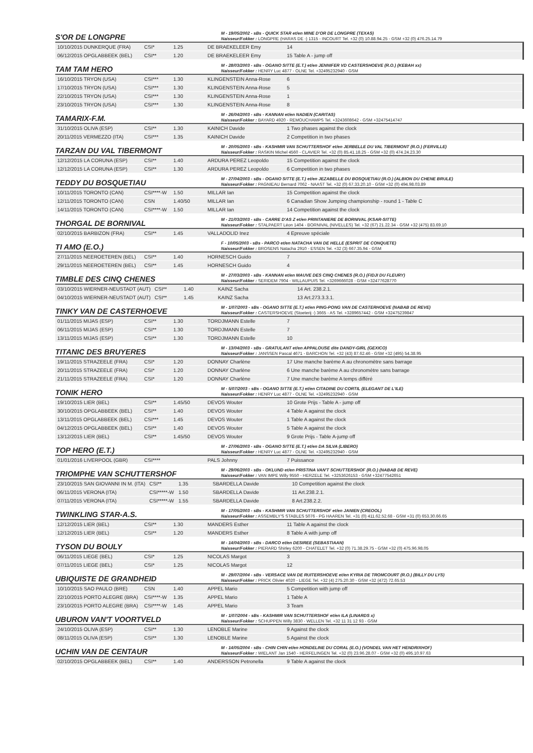S'OR DE LONGPRE
M - 19/05/2002 - sBs - QUICK STAR et/en MINE D'OR DE LONGPRE (TEXAS)
Naisseur/Fokker : LONGPRE (HARAS DE -) 1315 - INCOURT Tel. +32 (0) 10.88.94.25 - GSM +32 (0) 476.25.14.79
| 10/10/2015 DUNKERQUE (FRA) | CSI* | 1.25 | DE BRAEKELEER Emy | 14 |
| 06/12/2015 OPGLABBEEK (BEL) | CSI** | 1.20 | DE BRAEKELEER Emy | 15 Table A - jump off |
TAM TAM HERO
M - 28/03/2003 - sBs - OGANO SITTE (E.T.) et/en JENNIFER VD CASTERSHOEVE (R.O.) (KEBAH xx)
Naisseur/Fokker : HENRY Luc 4877 - OLNE Tel. +32495232940 - GSM
| 16/10/2015 TRYON (USA) | CSI*** | 1.30 | KLINGENSTEIN Anna-Rose | 6 |
| 17/10/2015 TRYON (USA) | CSI*** | 1.30 | KLINGENSTEIN Anna-Rose | 5 |
| 22/10/2015 TRYON (USA) | CSI*** | 1.30 | KLINGENSTEIN Anna-Rose | 1 |
| 23/10/2015 TRYON (USA) | CSI*** | 1.30 | KLINGENSTEIN Anna-Rose | 8 |
TAMARIX-F.M.
M - 26/04/2003 - sBs - KANNAN et/en NADIEN (CARITAS)
Naisseur/Fokker : BAYARD 4920 - REMOUCHAMPS Tel. +3243608642 - GSM +32475414747
| 31/10/2015 OLIVA (ESP) | CSI** | 1.30 | KAINICH Davide | 1 Two phases against the clock |
| 20/11/2015 VERMEZZO (ITA) | CSI*** | 1.35 | KAINICH Davide | 2 Competition in two phases |
TARZAN DU VAL TIBERMONT
M - 20/05/2003 - sBs - KASHMIR VAN SCHUTTERSHOF et/en JERBELLE DU VAL TIBERMONT (R.O.) (FERVILLE)
Naisseur/Fokker : RASKIN Michel 4560 - CLAVIER Tel. +32 (0) 85.41.18.25 - GSM +32 (0) 474.24.23.30
| 12/12/2015 LA CORUNA (ESP) | CSI** | 1.40 | ARDURA PEREZ Leopoldo | 15 Competition against the clock |
| 12/12/2015 LA CORUNA (ESP) | CSI** | 1.30 | ARDURA PEREZ Leopoldo | 6 Competition in two phases |
TEDDY DU BOSQUETIAU
M - 27/04/2003 - sBs - OGANO SITTE (E.T.) et/en JEZABELLE DU BOSQUETIAU (R.O.) (ALBION DU CHENE BRULE)
Naisseur/Fokker : PAGNIEAU Bernard 7062 - NAAST Tel. +32 (0) 67.33.20.10 - GSM +32 (0) 494.98.03.89
| 10/11/2015 TORONTO (CAN) | CSI****-W | 1.50 | MILLAR Ian | 15 Competition against the clock |
| 12/11/2015 TORONTO (CAN) | CSN | 1.40/50 | MILLAR Ian | 6 Canadian Show Jumping championship - round 1 - Table C |
| 14/11/2015 TORONTO (CAN) | CSI****-W | 1.50 | MILLAR Ian | 14 Competition against the clock |
THORGAL DE BORNIVAL
M - 21/03/2003 - sBs - CARRE D'AS Z et/en PRINTANIERE DE BORNIVAL (KSAR-SITTE)
Naisseur/Fokker : STALPAERT Léon 1404 - BORNIVAL (NIVELLES) Tel. +32 (67) 21.22.34 - GSM +32 (475) 83.69.10
| 02/10/2015 BARBIZON (FRA) | CSI** | 1.45 | VALLADOLID Inez | 4 Epreuve spéciale |
TI AMO (E.O.)
F - 10/05/2003 - sBs - PARCO et/en NATACHA VAN DE HELLE (ESPRIT DE CONQUETE)
Naisseur/Fokker : BROSENS Natacha 2910 - ESSEN Tel. +32 (3) 667.35.94 - GSM
| 27/11/2015 NEEROETEREN (BEL) | CSI** | 1.40 | HORNESCH Guido | 7 |
| 29/11/2015 NEEROETEREN (BEL) | CSI** | 1.45 | HORNESCH Guido | 4 |
TIMBLE DES CINQ CHENES
M - 27/03/2003 - sBs - KANNAN et/en MAUVE DES CINQ CHENES (R.O.) (FIDJI DU FLEURY)
Naisseur/Fokker : SERIDEM 7904 - WILLAUPUIS Tel. +3269666028 - GSM +32477628770
| 03/10/2015 WIERNER-NEUSTADT (AUT) | CSI** | 1.40 | KAINZ Sacha | 14 Art. 238.2.1. |
| 04/10/2015 WIERNER-NEUSTADT (AUT) | CSI** | 1.45 | KAINZ Sacha | 13 Art.273.3.3.1. |
TINKY VAN DE CASTERHOEVE
M - 1/07/2003 - sBs - OGANO SITTE (E.T.) et/en PING-PONG VAN DE CASTERHOEVE (NABAB DE REVE)
Naisseur/Fokker : CASTERSHOEVE (Stoeterij -) 3665 - AS Tel. +3289657442 - GSM +32475239847
| 01/11/2015 MIJAS (ESP) | CSI** | 1.30 | TORDJMANN Estelle | 7 |
| 06/11/2015 MIJAS (ESP) | CSI** | 1.30 | TORDJMANN Estelle | 7 |
| 13/11/2015 MIJAS (ESP) | CSI** | 1.30 | TORDJMANN Estelle | 10 |
TITANIC DES BRUYERES
M - 13/04/2003 - sBs - GRATULANT et/en APPALOUSE dite DANDY-GIRL (GEXICO)
Naisseur/Fokker : JANSSEN Pascal 4671 - BARCHON Tel. +32 (43) 87.62.46 - GSM +32 (495) 54.38.95
| 19/11/2015 STRAZEELE (FRA) | CSI* | 1.20 | DONNAY Charlène | 17 Une manche barème A au chronomètre sans barrage |
| 20/11/2015 STRAZEELE (FRA) | CSI* | 1.20 | DONNAY Charlène | 6 Une manche barème A au chronomètre sans barrage |
| 21/11/2015 STRAZEELE (FRA) | CSI* | 1.20 | DONNAY Charlène | 7 Une manche barème A temps différé |
TONIK HERO
M - 5/07/2003 - sBs - OGANO SITTE (E.T.) et/en CITADINE DU CORTIL (ELEGANT DE L'ILE)
Naisseur/Fokker : HENRY Luc 4877 - OLNE Tel. +32495232940 - GSM
| 19/10/2015 LIER (BEL) | CSI** | 1.45/50 | DEVOS Wouter | 10 Grote Prijs - Table A - jump off |
| 30/10/2015 OPGLABBEEK (BEL) | CSI** | 1.40 | DEVOS Wouter | 4 Table A against the clock |
| 13/11/2015 OPGLABBEEK (BEL) | CSI*** | 1.45 | DEVOS Wouter | 1 Table A against the clock |
| 04/12/2015 OPGLABBEEK (BEL) | CSI** | 1.40 | DEVOS Wouter | 5 Table A against the clock |
| 13/12/2015 LIER (BEL) | CSI** | 1.45/50 | DEVOS Wouter | 9 Grote Prijs - Table A-jump off |
TOP HERO (E.T.)
M - 27/06/2003 - sBs - OGANO SITTE (E.T.) et/en DA SILVA (LIBERO)
Naisseur/Fokker : HENRY Luc 4877 - OLNE Tel. +32495232940 - GSM
| 01/01/2016 LIVERPOOL (GBR) | CSI**** | | PALS Johnny | 7 Puissance |
TRIOMPHE VAN SCHUTTERSHOF
M - 29/06/2003 - sBs - OKLUND et/en PRISTINA VAN'T SCHUTTERSHOF (R.O.) (NABAB DE REVE)
Naisseur/Fokker : VAN IMPE Willy 9550 - HERZELE Tel. +3253626153 - GSM +32477542651
| 23/10/2015 SAN GIOVANNI IN M. (ITA) | CSI** | 1.35 | SBARDELLA Davide | 10 Competition against the clock |
| 06/11/2015 VERONA (ITA) | CSI*****-W | 1.50 | SBARDELLA Davide | 11 Art.238.2.1. |
| 07/11/2015 VERONA (ITA) | CSI*****-W | 1.55 | SBARDELLA Davide | 8 Art.238.2.2. |
TWINKLING STAR-A.S.
M - 17/05/2003 - sBs - KASHMIR VAN SCHUTTERSHOF et/en JANIEN (CREOOL)
Naisseur/Fokker : ASSEMBLY'S STABLES 5076 - PG HAAREN Tel. +31 (0) 411.62.52.68 - GSM +31 (0) 653.30.66.65
| 12/12/2015 LIER (BEL) | CSI** | 1.30 | MANDERS Esther | 11 Table A against the clock |
| 12/12/2015 LIER (BEL) | CSI** | 1.20 | MANDERS Esther | 8 Table A with jump off |
TYSON DU BOULY
M - 14/04/2003 - sBs - DARCO et/en DESIREE (SEBASTIAAN)
Naisseur/Fokker : PIERARD Shirley 6200 - CHATELET Tel. +32 (0) 71.38.29.75 - GSM +32 (0) 475.96.98.05
| 06/11/2015 LIEGE (BEL) | CSI* | 1.25 | NICOLAS Margot | 3 |
| 07/11/2015 LIEGE (BEL) | CSI* | 1.25 | NICOLAS Margot | 12 |
UBIQUISTE DE GRANDHEID
M - 29/07/2004 - sBs - VERSACE VAN DE RUITERSHOEVE et/en KYRIA DE TROMCOURT (R.O.) (BILLY DU LYS)
Naisseur/Fokker : PRICK Olivier 4020 - LIEGE Tel. +32 (4) 275.20.30 - GSM +32 (472) 72.65.53
| 10/10/2015 SAO PAULO (BRE) | CSN | 1.40 | APPEL Mario | 5 Competition with jump off |
| 22/10/2015 PORTO ALEGRE (BRA) | CSI****-W | 1.35 | APPEL Mario | 1 Table A |
| 23/10/2015 PORTO ALEGRE (BRA) | CSI****-W | 1.45 | APPEL Mario | 3 Team |
UBURON VAN'T VOORTVELD
M - 1/07/2004 - sBs - KASHMIR VAN SCHUTTERSHOF et/en ILA (LINARDS x)
Naisseur/Fokker : SCHUPPEN Willy 3830 - WELLEN Tel. +32 11 31 12 93 - GSM
| 24/10/2015 OLIVA (ESP) | CSI** | 1.30 | LENOBLE Marine | 9 Against the clock |
| 08/11/2015 OLIVA (ESP) | CSI** | 1.30 | LENOBLE Marine | 5 Against the clock |
UCHIN VAN DE CENTAUR
M - 14/05/2004 - sBs - CHIN CHIN et/en HONDELINE DU CORAL (E.O.) (VONDEL VAN HET HENDRIXHOF)
Naisseur/Fokker : WIELANT Jan 1540 - HERFELINGEN Tel. +32 (0) 23.96.28.07 - GSM +32 (0) 495.10.97.63
| 02/10/2015 OPGLABBEEK (BEL) | CSI** | 1.40 | ANDERSSON Petronella | 9 Table A against the clock |